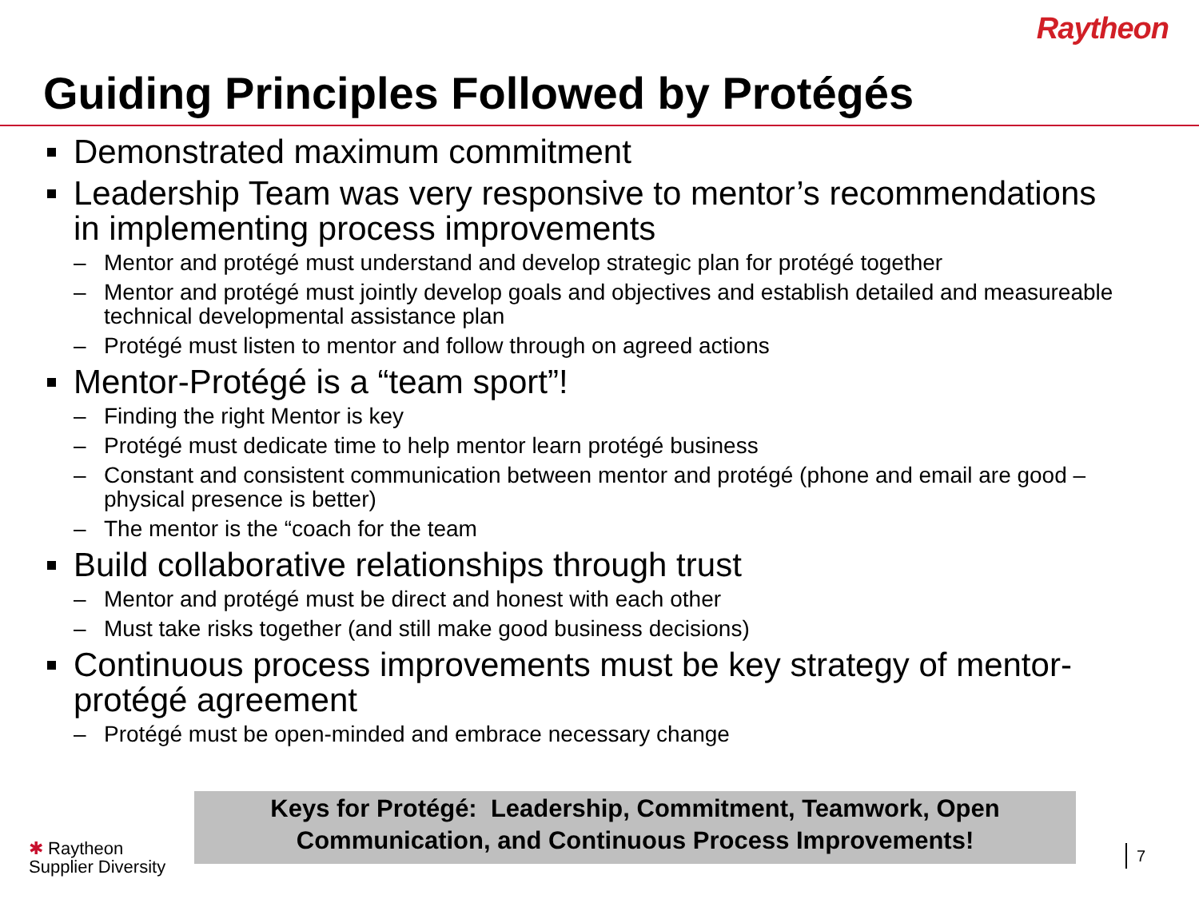Raytheon
Guiding Principles Followed by Protégés
Demonstrated maximum commitment
Leadership Team was very responsive to mentor’s recommendations in implementing process improvements
– Mentor and protégé must understand and develop strategic plan for protégé together
– Mentor and protégé must jointly develop goals and objectives and establish detailed and measureable technical developmental assistance plan
– Protégé must listen to mentor and follow through on agreed actions
Mentor-Protégé is a “team sport”!
– Finding the right Mentor is key
– Protégé must dedicate time to help mentor learn protégé business
– Constant and consistent communication between mentor and protégé (phone and email are good – physical presence is better)
– The mentor is the “coach for the team
Build collaborative relationships through trust
– Mentor and protégé must be direct and honest with each other
– Must take risks together (and still make good business decisions)
Continuous process improvements must be key strategy of mentor-protégé agreement
– Protégé must be open-minded and embrace necessary change
Keys for Protégé: Leadership, Commitment, Teamwork, Open
Communication, and Continuous Process Improvements!
✱ Raytheon
Supplier Diversity
7